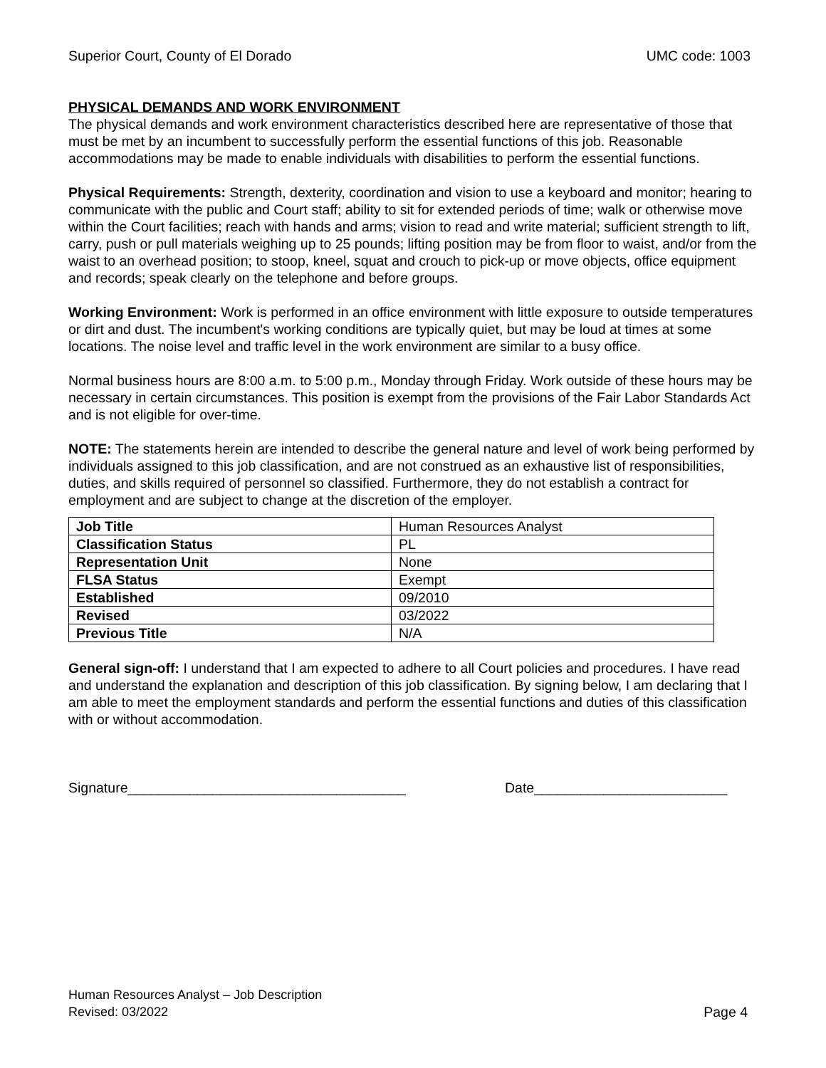Superior Court, County of El Dorado UMC code: 1003
PHYSICAL DEMANDS AND WORK ENVIRONMENT
The physical demands and work environment characteristics described here are representative of those that must be met by an incumbent to successfully perform the essential functions of this job. Reasonable accommodations may be made to enable individuals with disabilities to perform the essential functions.
Physical Requirements: Strength, dexterity, coordination and vision to use a keyboard and monitor; hearing to communicate with the public and Court staff; ability to sit for extended periods of time; walk or otherwise move within the Court facilities; reach with hands and arms; vision to read and write material; sufficient strength to lift, carry, push or pull materials weighing up to 25 pounds; lifting position may be from floor to waist, and/or from the waist to an overhead position; to stoop, kneel, squat and crouch to pick-up or move objects, office equipment and records; speak clearly on the telephone and before groups.
Working Environment: Work is performed in an office environment with little exposure to outside temperatures or dirt and dust. The incumbent's working conditions are typically quiet, but may be loud at times at some locations. The noise level and traffic level in the work environment are similar to a busy office.
Normal business hours are 8:00 a.m. to 5:00 p.m., Monday through Friday. Work outside of these hours may be necessary in certain circumstances. This position is exempt from the provisions of the Fair Labor Standards Act and is not eligible for over-time.
NOTE: The statements herein are intended to describe the general nature and level of work being performed by individuals assigned to this job classification, and are not construed as an exhaustive list of responsibilities, duties, and skills required of personnel so classified. Furthermore, they do not establish a contract for employment and are subject to change at the discretion of the employer.
| Job Title | Human Resources Analyst |
| Classification Status | PL |
| Representation Unit | None |
| FLSA Status | Exempt |
| Established | 09/2010 |
| Revised | 03/2022 |
| Previous Title | N/A |
General sign-off: I understand that I am expected to adhere to all Court policies and procedures. I have read and understand the explanation and description of this job classification. By signing below, I am declaring that I am able to meet the employment standards and perform the essential functions and duties of this classification with or without accommodation.
Signature____________________________________ Date_________________________
Human Resources Analyst – Job Description
Revised: 03/2022 Page 4